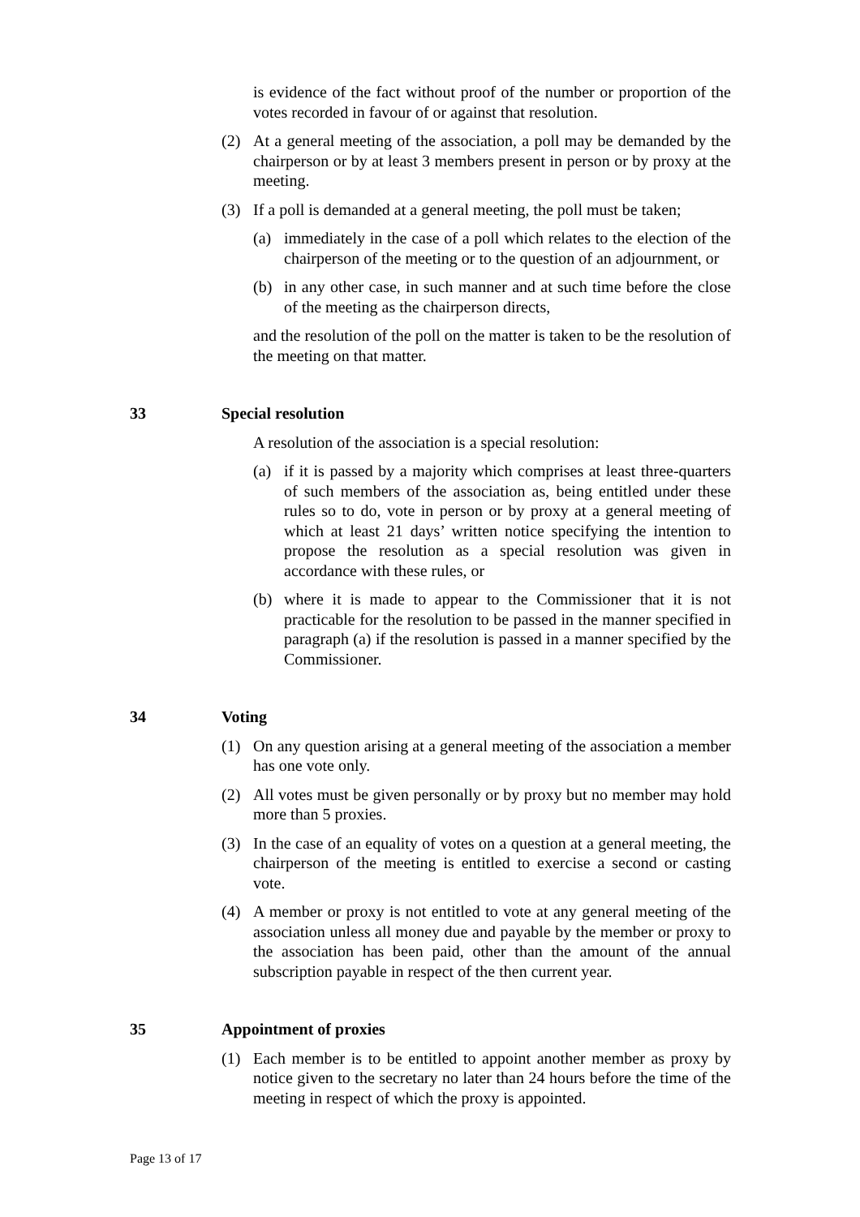is evidence of the fact without proof of the number or proportion of the votes recorded in favour of or against that resolution.
(2) At a general meeting of the association, a poll may be demanded by the chairperson or by at least 3 members present in person or by proxy at the meeting.
(3) If a poll is demanded at a general meeting, the poll must be taken;
(a) immediately in the case of a poll which relates to the election of the chairperson of the meeting or to the question of an adjournment, or
(b) in any other case, in such manner and at such time before the close of the meeting as the chairperson directs,
and the resolution of the poll on the matter is taken to be the resolution of the meeting on that matter.
33 Special resolution
A resolution of the association is a special resolution:
(a) if it is passed by a majority which comprises at least three-quarters of such members of the association as, being entitled under these rules so to do, vote in person or by proxy at a general meeting of which at least 21 days’ written notice specifying the intention to propose the resolution as a special resolution was given in accordance with these rules, or
(b) where it is made to appear to the Commissioner that it is not practicable for the resolution to be passed in the manner specified in paragraph (a) if the resolution is passed in a manner specified by the Commissioner.
34 Voting
(1) On any question arising at a general meeting of the association a member has one vote only.
(2) All votes must be given personally or by proxy but no member may hold more than 5 proxies.
(3) In the case of an equality of votes on a question at a general meeting, the chairperson of the meeting is entitled to exercise a second or casting vote.
(4) A member or proxy is not entitled to vote at any general meeting of the association unless all money due and payable by the member or proxy to the association has been paid, other than the amount of the annual subscription payable in respect of the then current year.
35 Appointment of proxies
(1) Each member is to be entitled to appoint another member as proxy by notice given to the secretary no later than 24 hours before the time of the meeting in respect of which the proxy is appointed.
Page 13 of 17